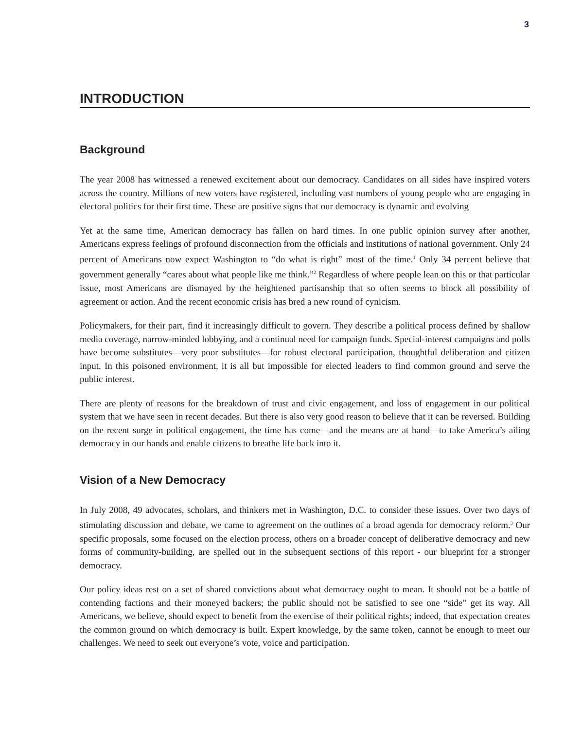3
INTRODUCTION
Background
The year 2008 has witnessed a renewed excitement about our democracy. Candidates on all sides have inspired voters across the country. Millions of new voters have registered, including vast numbers of young people who are engaging in electoral politics for their first time. These are positive signs that our democracy is dynamic and evolving
Yet at the same time, American democracy has fallen on hard times. In one public opinion survey after another, Americans express feelings of profound disconnection from the officials and institutions of national government. Only 24 percent of Americans now expect Washington to “do what is right” most of the time.<sup>1</sup> Only 34 percent believe that government generally “cares about what people like me think.”<sup>2</sup> Regardless of where people lean on this or that particular issue, most Americans are dismayed by the heightened partisanship that so often seems to block all possibility of agreement or action. And the recent economic crisis has bred a new round of cynicism.
Policymakers, for their part, find it increasingly difficult to govern. They describe a political process defined by shallow media coverage, narrow-minded lobbying, and a continual need for campaign funds. Special-interest campaigns and polls have become substitutes—very poor substitutes—for robust electoral participation, thoughtful deliberation and citizen input. In this poisoned environment, it is all but impossible for elected leaders to find common ground and serve the public interest.
There are plenty of reasons for the breakdown of trust and civic engagement, and loss of engagement in our political system that we have seen in recent decades. But there is also very good reason to believe that it can be reversed. Building on the recent surge in political engagement, the time has come—and the means are at hand—to take America’s ailing democracy in our hands and enable citizens to breathe life back into it.
Vision of a New Democracy
In July 2008, 49 advocates, scholars, and thinkers met in Washington, D.C. to consider these issues. Over two days of stimulating discussion and debate, we came to agreement on the outlines of a broad agenda for democracy reform.<sup>3</sup> Our specific proposals, some focused on the election process, others on a broader concept of deliberative democracy and new forms of community-building, are spelled out in the subsequent sections of this report - our blueprint for a stronger democracy.
Our policy ideas rest on a set of shared convictions about what democracy ought to mean. It should not be a battle of contending factions and their moneyed backers; the public should not be satisfied to see one “side” get its way. All Americans, we believe, should expect to benefit from the exercise of their political rights; indeed, that expectation creates the common ground on which democracy is built. Expert knowledge, by the same token, cannot be enough to meet our challenges. We need to seek out everyone’s vote, voice and participation.